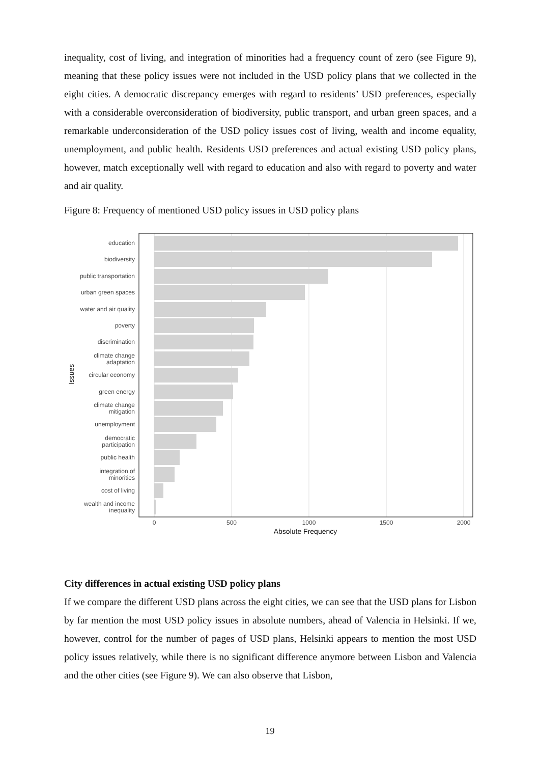inequality, cost of living, and integration of minorities had a frequency count of zero (see Figure 9), meaning that these policy issues were not included in the USD policy plans that we collected in the eight cities. A democratic discrepancy emerges with regard to residents’ USD preferences, especially with a considerable overconsideration of biodiversity, public transport, and urban green spaces, and a remarkable underconsideration of the USD policy issues cost of living, wealth and income equality, unemployment, and public health. Residents USD preferences and actual existing USD policy plans, however, match exceptionally well with regard to education and also with regard to poverty and water and air quality.
Figure 8: Frequency of mentioned USD policy issues in USD policy plans
education
biodiversity
public transportation
urban green spaces
water and air quality
poverty
discrimination
climate change
adaptation
circular economy
green energy
climate change
mitigation
unemployment
democratic
participation
public health
integration of
minorities
cost of living
wealth and income
inequality
0
500
1000
1500
2000
Absolute Frequency
Issues
City differences in actual existing USD policy plans
If we compare the different USD plans across the eight cities, we can see that the USD plans for Lisbon by far mention the most USD policy issues in absolute numbers, ahead of Valencia in Helsinki. If we, however, control for the number of pages of USD plans, Helsinki appears to mention the most USD policy issues relatively, while there is no significant difference anymore between Lisbon and Valencia and the other cities (see Figure 9). We can also observe that Lisbon,
19